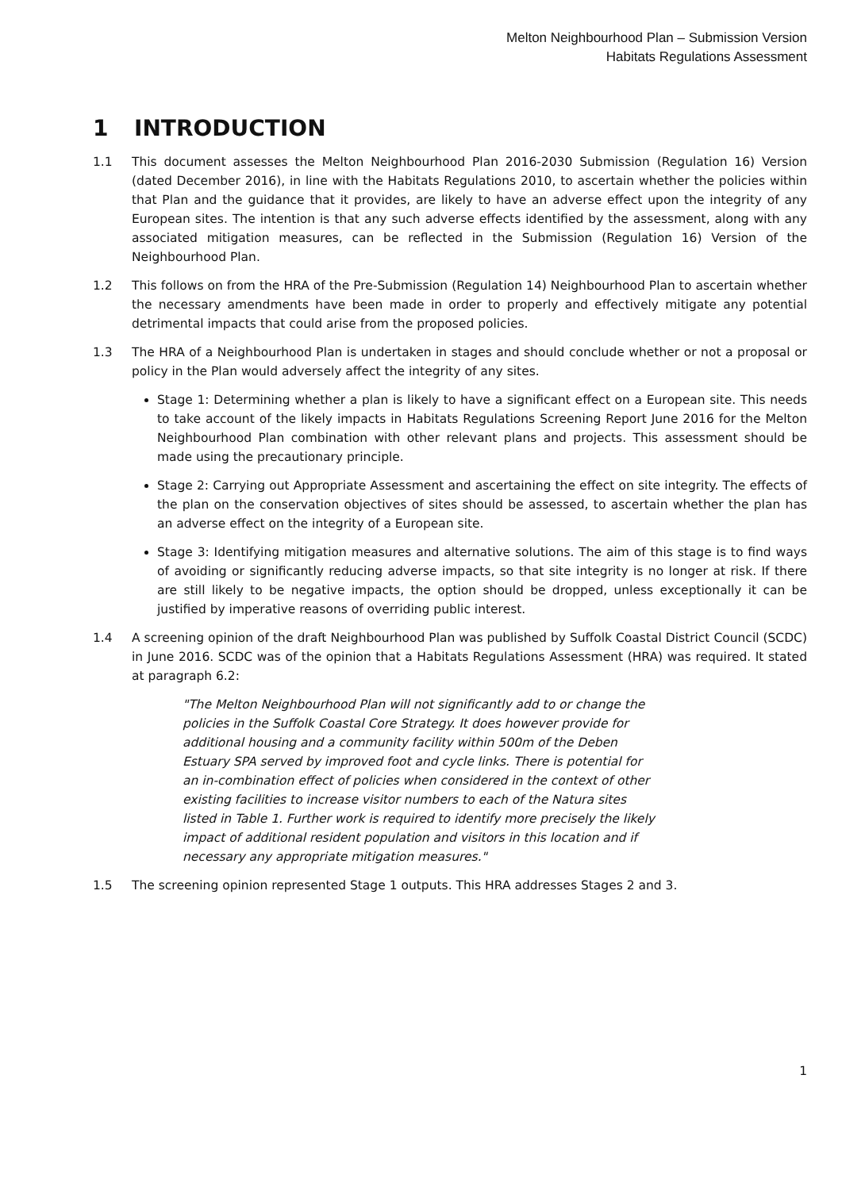Melton Neighbourhood Plan – Submission Version
Habitats Regulations Assessment
1 INTRODUCTION
1.1 This document assesses the Melton Neighbourhood Plan 2016-2030 Submission (Regulation 16) Version (dated December 2016), in line with the Habitats Regulations 2010, to ascertain whether the policies within that Plan and the guidance that it provides, are likely to have an adverse effect upon the integrity of any European sites. The intention is that any such adverse effects identified by the assessment, along with any associated mitigation measures, can be reflected in the Submission (Regulation 16) Version of the Neighbourhood Plan.
1.2 This follows on from the HRA of the Pre-Submission (Regulation 14) Neighbourhood Plan to ascertain whether the necessary amendments have been made in order to properly and effectively mitigate any potential detrimental impacts that could arise from the proposed policies.
1.3 The HRA of a Neighbourhood Plan is undertaken in stages and should conclude whether or not a proposal or policy in the Plan would adversely affect the integrity of any sites.
Stage 1: Determining whether a plan is likely to have a significant effect on a European site. This needs to take account of the likely impacts in Habitats Regulations Screening Report June 2016 for the Melton Neighbourhood Plan combination with other relevant plans and projects. This assessment should be made using the precautionary principle.
Stage 2: Carrying out Appropriate Assessment and ascertaining the effect on site integrity. The effects of the plan on the conservation objectives of sites should be assessed, to ascertain whether the plan has an adverse effect on the integrity of a European site.
Stage 3: Identifying mitigation measures and alternative solutions. The aim of this stage is to find ways of avoiding or significantly reducing adverse impacts, so that site integrity is no longer at risk. If there are still likely to be negative impacts, the option should be dropped, unless exceptionally it can be justified by imperative reasons of overriding public interest.
1.4 A screening opinion of the draft Neighbourhood Plan was published by Suffolk Coastal District Council (SCDC) in June 2016. SCDC was of the opinion that a Habitats Regulations Assessment (HRA) was required. It stated at paragraph 6.2:
"The Melton Neighbourhood Plan will not significantly add to or change the policies in the Suffolk Coastal Core Strategy. It does however provide for additional housing and a community facility within 500m of the Deben Estuary SPA served by improved foot and cycle links. There is potential for an in-combination effect of policies when considered in the context of other existing facilities to increase visitor numbers to each of the Natura sites listed in Table 1. Further work is required to identify more precisely the likely impact of additional resident population and visitors in this location and if necessary any appropriate mitigation measures."
1.5 The screening opinion represented Stage 1 outputs. This HRA addresses Stages 2 and 3.
1